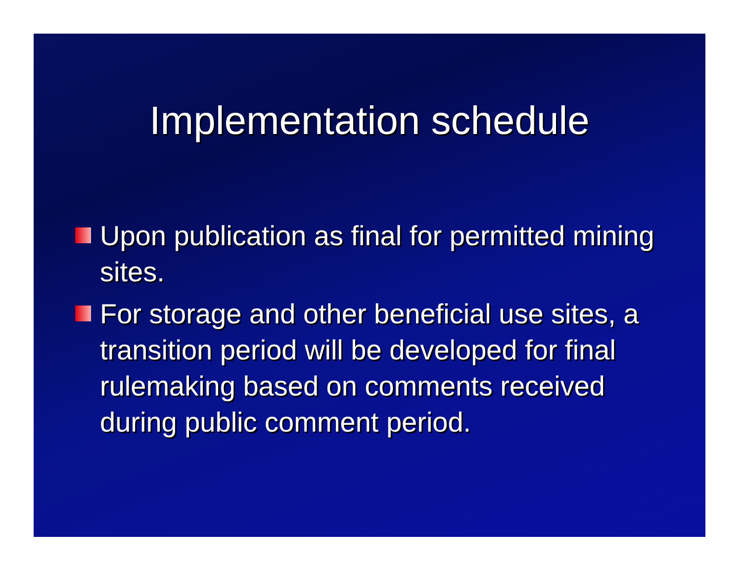Implementation schedule
Upon publication as final for permitted mining sites.
For storage and other beneficial use sites, a transition period will be developed for final rulemaking based on comments received during public comment period.